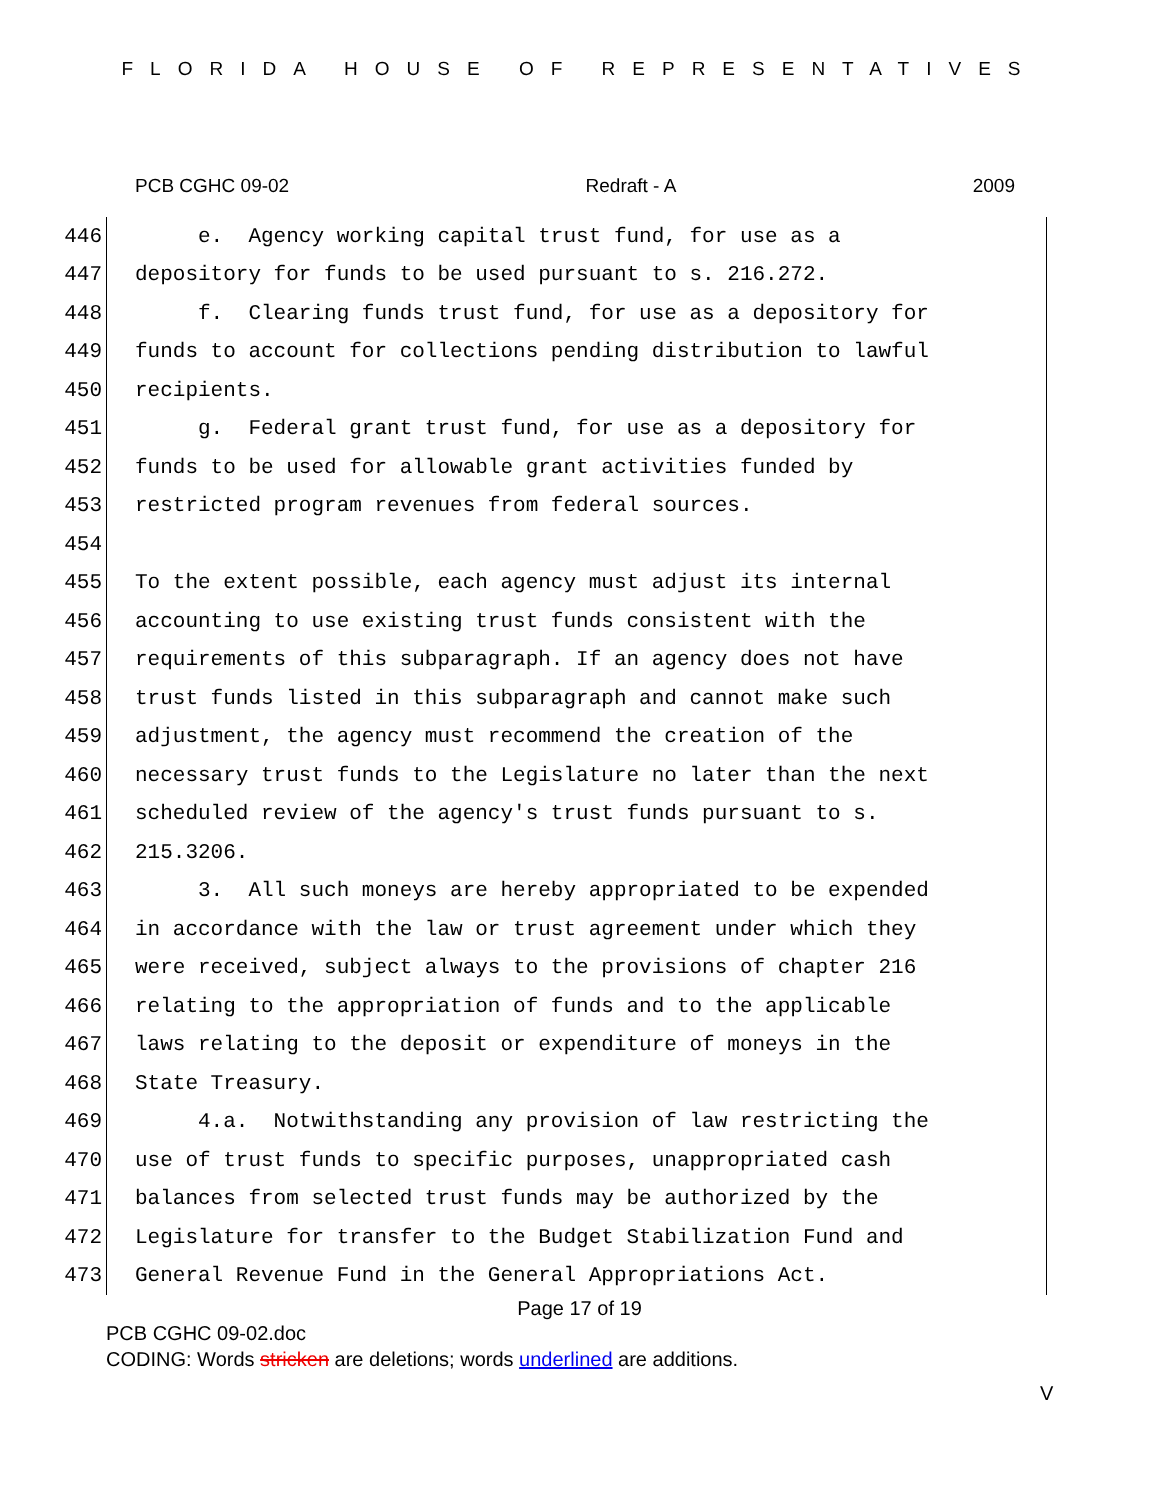FLORIDA HOUSE OF REPRESENTATIVES
PCB CGHC 09-02 Redraft - A 2009
446 e. Agency working capital trust fund, for use as a
447 depository for funds to be used pursuant to s. 216.272.
448 f. Clearing funds trust fund, for use as a depository for
449 funds to account for collections pending distribution to lawful
450 recipients.
451 g. Federal grant trust fund, for use as a depository for
452 funds to be used for allowable grant activities funded by
453 restricted program revenues from federal sources.
454
455 To the extent possible, each agency must adjust its internal
456 accounting to use existing trust funds consistent with the
457 requirements of this subparagraph. If an agency does not have
458 trust funds listed in this subparagraph and cannot make such
459 adjustment, the agency must recommend the creation of the
460 necessary trust funds to the Legislature no later than the next
461 scheduled review of the agency's trust funds pursuant to s.
462 215.3206.
463 3. All such moneys are hereby appropriated to be expended
464 in accordance with the law or trust agreement under which they
465 were received, subject always to the provisions of chapter 216
466 relating to the appropriation of funds and to the applicable
467 laws relating to the deposit or expenditure of moneys in the
468 State Treasury.
469 4.a. Notwithstanding any provision of law restricting the
470 use of trust funds to specific purposes, unappropriated cash
471 balances from selected trust funds may be authorized by the
472 Legislature for transfer to the Budget Stabilization Fund and
473 General Revenue Fund in the General Appropriations Act.
Page 17 of 19
PCB CGHC 09-02.doc
CODING: Words stricken are deletions; words underlined are additions.
V